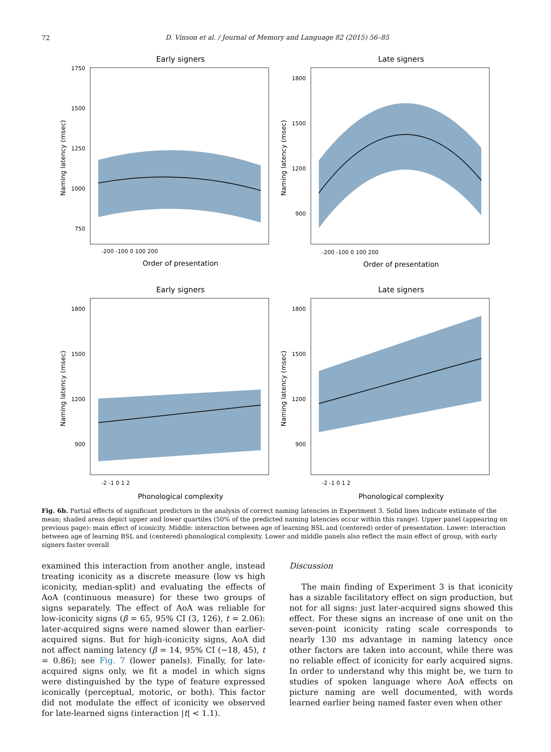72
D. Vinson et al. / Journal of Memory and Language 82 (2015) 56–85
Early signers
1750
1500
1250
1000
750
-200 -100 0 100 200
Order of presentation
Naming latency (msec)
Late signers
1800
1500
1200
900
-200 -100 0 100 200
Order of presentation
Naming latency (msec)
Early signers
1800
1500
1200
900
-2 -1 0 1 2
Phonological complexity
Naming latency (msec)
Late signers
1800
1500
1200
900
-2 -1 0 1 2
Phonological complexity
Naming latency (msec)
Fig. 6b. Partial effects of significant predictors in the analysis of correct naming latencies in Experiment 3. Solid lines indicate estimate of the mean; shaded areas depict upper and lower quartiles (50% of the predicted naming latencies occur within this range). Upper panel (appearing on previous page): main effect of iconicity. Middle: interaction between age of learning BSL and (centered) order of presentation. Lower: interaction between age of learning BSL and (centered) phonological complexity. Lower and middle panels also reflect the main effect of group, with early signers faster overall
examined this interaction from another angle, instead treating iconicity as a discrete measure (low vs high iconicity, median-split) and evaluating the effects of AoA (continuous measure) for these two groups of signs separately. The effect of AoA was reliable for low-iconicity signs (β = 65, 95% CI (3, 126), t = 2.06): later-acquired signs were named slower than earlier-acquired signs. But for high-iconicity signs, AoA did not affect naming latency (β = 14, 95% CI (−18, 45), t = 0.86); see Fig. 7 (lower panels). Finally, for late-acquired signs only, we fit a model in which signs were distinguished by the type of feature expressed iconically (perceptual, motoric, or both). This factor did not modulate the effect of iconicity we observed for late-learned signs (interaction |t| < 1.1).
Discussion
The main finding of Experiment 3 is that iconicity has a sizable facilitatory effect on sign production, but not for all signs: just later-acquired signs showed this effect. For these signs an increase of one unit on the seven-point iconicity rating scale corresponds to nearly 130 ms advantage in naming latency once other factors are taken into account, while there was no reliable effect of iconicity for early acquired signs. In order to understand why this might be, we turn to studies of spoken language where AoA effects on picture naming are well documented, with words learned earlier being named faster even when other